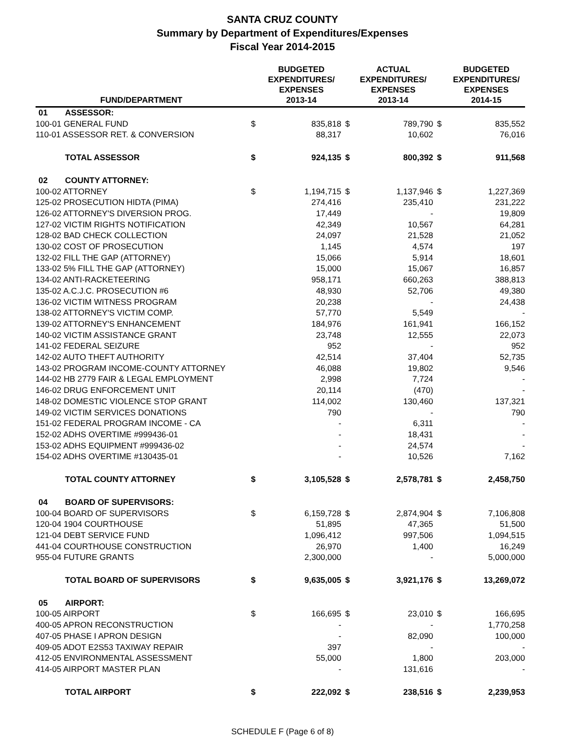SANTA CRUZ COUNTY
Summary by Department of Expenditures/Expenses
Fiscal Year 2014-2015
| FUND/DEPARTMENT | | | BUDGETED EXPENDITURES/ EXPENSES 2013-14 | | ACTUAL EXPENDITURES/ EXPENSES 2013-14 | | BUDGETED EXPENDITURES/ EXPENSES 2014-15 |
| --- | --- | --- | --- | --- | --- | --- | --- |
| 01 | ASSESSOR: | | | | | | |
| 100-01 GENERAL FUND | | $ | 835,818 | $ | 789,790 | $ | 835,552 |
| 110-01 ASSESSOR RET. & CONVERSION | | | 88,317 | | 10,602 | | 76,016 |
| | TOTAL ASSESSOR | $ | 924,135 | $ | 800,392 | $ | 911,568 |
| 02 | COUNTY ATTORNEY: | | | | | | |
| 100-02 ATTORNEY | | $ | 1,194,715 | $ | 1,137,946 | $ | 1,227,369 |
| 125-02 PROSECUTION HIDTA (PIMA) | | | 274,416 | | 235,410 | | 231,222 |
| 126-02 ATTORNEY'S DIVERSION PROG. | | | 17,449 | | - | | 19,809 |
| 127-02 VICTIM RIGHTS NOTIFICATION | | | 42,349 | | 10,567 | | 64,281 |
| 128-02 BAD CHECK COLLECTION | | | 24,097 | | 21,528 | | 21,052 |
| 130-02 COST OF PROSECUTION | | | 1,145 | | 4,574 | | 197 |
| 132-02 FILL THE GAP (ATTORNEY) | | | 15,066 | | 5,914 | | 18,601 |
| 133-02 5% FILL THE GAP (ATTORNEY) | | | 15,000 | | 15,067 | | 16,857 |
| 134-02 ANTI-RACKETEERING | | | 958,171 | | 660,263 | | 388,813 |
| 135-02 A.C.J.C. PROSECUTION #6 | | | 48,930 | | 52,706 | | 49,380 |
| 136-02 VICTIM WITNESS PROGRAM | | | 20,238 | | - | | 24,438 |
| 138-02 ATTORNEY'S VICTIM COMP. | | | 57,770 | | 5,549 | | - |
| 139-02 ATTORNEY'S ENHANCEMENT | | | 184,976 | | 161,941 | | 166,152 |
| 140-02 VICTIM ASSISTANCE GRANT | | | 23,748 | | 12,555 | | 22,073 |
| 141-02 FEDERAL SEIZURE | | | 952 | | - | | 952 |
| 142-02 AUTO THEFT AUTHORITY | | | 42,514 | | 37,404 | | 52,735 |
| 143-02 PROGRAM INCOME-COUNTY ATTORNEY | | | 46,088 | | 19,802 | | 9,546 |
| 144-02 HB 2779 FAIR & LEGAL EMPLOYMENT | | | 2,998 | | 7,724 | | - |
| 146-02 DRUG ENFORCEMENT UNIT | | | 20,114 | | (470) | | - |
| 148-02 DOMESTIC VIOLENCE STOP GRANT | | | 114,002 | | 130,460 | | 137,321 |
| 149-02 VICTIM SERVICES DONATIONS | | | 790 | | - | | 790 |
| 151-02 FEDERAL PROGRAM INCOME - CA | | | - | | 6,311 | | - |
| 152-02 ADHS OVERTIME #999436-01 | | | - | | 18,431 | | - |
| 153-02 ADHS EQUIPMENT #999436-02 | | | - | | 24,574 | | - |
| 154-02 ADHS OVERTIME #130435-01 | | | - | | 10,526 | | 7,162 |
| | TOTAL COUNTY ATTORNEY | $ | 3,105,528 | $ | 2,578,781 | $ | 2,458,750 |
| 04 | BOARD OF SUPERVISORS: | | | | | | |
| 100-04 BOARD OF SUPERVISORS | | $ | 6,159,728 | $ | 2,874,904 | $ | 7,106,808 |
| 120-04 1904 COURTHOUSE | | | 51,895 | | 47,365 | | 51,500 |
| 121-04 DEBT SERVICE FUND | | | 1,096,412 | | 997,506 | | 1,094,515 |
| 441-04 COURTHOUSE CONSTRUCTION | | | 26,970 | | 1,400 | | 16,249 |
| 955-04 FUTURE GRANTS | | | 2,300,000 | | - | | 5,000,000 |
| | TOTAL BOARD OF SUPERVISORS | $ | 9,635,005 | $ | 3,921,176 | $ | 13,269,072 |
| 05 | AIRPORT: | | | | | | |
| 100-05 AIRPORT | | $ | 166,695 | $ | 23,010 | $ | 166,695 |
| 400-05 APRON RECONSTRUCTION | | | - | | - | | 1,770,258 |
| 407-05 PHASE I APRON DESIGN | | | - | | 82,090 | | 100,000 |
| 409-05 ADOT E2S53 TAXIWAY REPAIR | | | 397 | | - | | - |
| 412-05 ENVIRONMENTAL ASSESSMENT | | | 55,000 | | 1,800 | | 203,000 |
| 414-05 AIRPORT MASTER PLAN | | | - | | 131,616 | | - |
| | TOTAL AIRPORT | $ | 222,092 | $ | 238,516 | $ | 2,239,953 |
SCHEDULE F (Page 6 of 8)